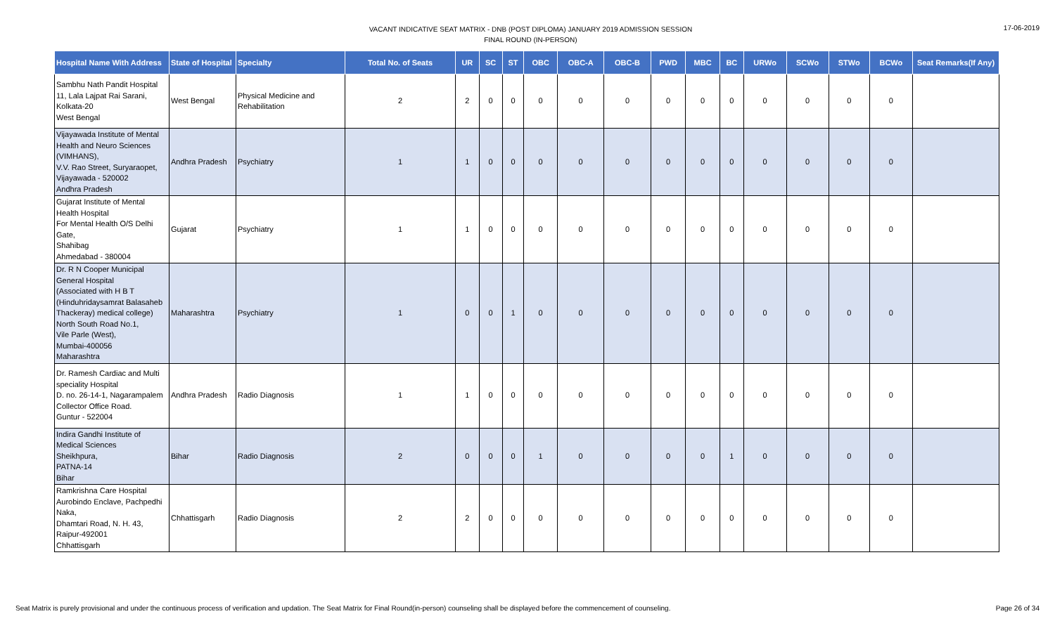VACANT INDICATIVE SEAT MATRIX - DNB (POST DIPLOMA) JANUARY 2019 ADMISSION SESSION
FINAL ROUND (IN-PERSON)
17-06-2019
| Hospital Name With Address | State of Hospital | Specialty | Total No. of Seats | UR | SC | ST | OBC | OBC-A | OBC-B | PWD | MBC | BC | URWo | SCWo | STWo | BCWo | Seat Remarks(If Any) |
| --- | --- | --- | --- | --- | --- | --- | --- | --- | --- | --- | --- | --- | --- | --- | --- | --- | --- |
| Sambhu Nath Pandit Hospital 11, Lala Lajpat Rai Sarani, Kolkata-20 West Bengal | West Bengal | Physical Medicine and Rehabilitation | 2 | 2 | 0 | 0 | 0 | 0 | 0 | 0 | 0 | 0 | 0 | 0 | 0 | 0 | |
| Vijayawada Institute of Mental Health and Neuro Sciences (VIMHANS), V.V. Rao Street, Suryaraopet, Vijayawada - 520002 Andhra Pradesh | Andhra Pradesh | Psychiatry | 1 | 1 | 0 | 0 | 0 | 0 | 0 | 0 | 0 | 0 | 0 | 0 | 0 | 0 | |
| Gujarat Institute of Mental Health Hospital For Mental Health O/S Delhi Gate, Shahibag Ahmedabad - 380004 | Gujarat | Psychiatry | 1 | 1 | 0 | 0 | 0 | 0 | 0 | 0 | 0 | 0 | 0 | 0 | 0 | 0 | |
| Dr. R N Cooper Municipal General Hospital (Associated with H B T (Hinduhridaysamrat Balasaheb Thackeray) medical college) North South Road No.1, Vile Parle (West), Mumbai-400056 Maharashtra | Maharashtra | Psychiatry | 1 | 0 | 0 | 1 | 0 | 0 | 0 | 0 | 0 | 0 | 0 | 0 | 0 | 0 | |
| Dr. Ramesh Cardiac and Multi speciality Hospital D. no. 26-14-1, Nagarampalem Collector Office Road. Guntur - 522004 | Andhra Pradesh | Radio Diagnosis | 1 | 1 | 0 | 0 | 0 | 0 | 0 | 0 | 0 | 0 | 0 | 0 | 0 | 0 | |
| Indira Gandhi Institute of Medical Sciences Sheikhpura, PATNA-14 Bihar | Bihar | Radio Diagnosis | 2 | 0 | 0 | 0 | 1 | 0 | 0 | 0 | 0 | 1 | 0 | 0 | 0 | 0 | |
| Ramkrishna Care Hospital Aurobindo Enclave, Pachpedhi Naka, Dhamtari Road, N. H. 43, Raipur-492001 Chhattisgarh | Chhattisgarh | Radio Diagnosis | 2 | 2 | 0 | 0 | 0 | 0 | 0 | 0 | 0 | 0 | 0 | 0 | 0 | 0 | |
Seat Matrix is purely provisional and under the continuous process of verification and updation. The Seat Matrix for Final Round(in-person) counseling shall be displayed before the commencement of counseling. Page 26 of 34